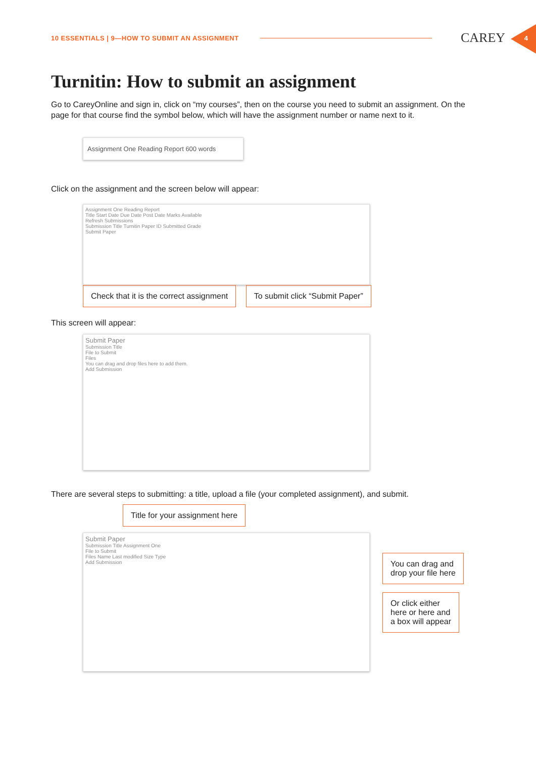10 ESSENTIALS | 9—HOW TO SUBMIT AN ASSIGNMENT
CAREY 4
Turnitin: How to submit an assignment
Go to CareyOnline and sign in, click on “my courses”, then on the course you need to submit an assignment. On the page for that course find the symbol below, which will have the assignment number or name next to it.
Assignment One Reading Report 600 words
Click on the assignment and the screen below will appear:
Assignment One Reading Report
Title Start Date Due Date Post Date Marks Available
Refresh Submissions
Submission Title Turnitin Paper ID Submitted Grade
Submit Paper
Check that it is the correct assignment To submit click “Submit Paper”
This screen will appear:
Submit Paper
Submission Title
File to Submit
Files
You can drag and drop files here to add them.
Add Submission
There are several steps to submitting: a title, upload a file (your completed assignment), and submit.
Title for your assignment here
Submit Paper
Submission Title Assignment One
File to Submit
Files Name Last modified Size Type
Add Submission
You can drag and
drop your file here
Or click either
here or here and
a box will appear